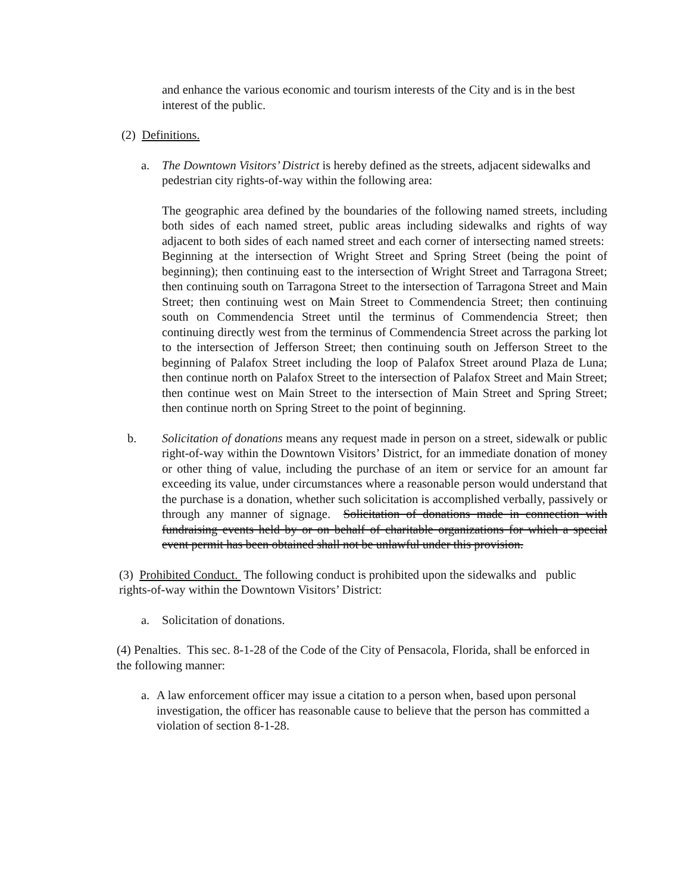and enhance the various economic and tourism interests of the City and is in the best interest of the public.
(2) Definitions.
a. The Downtown Visitors’ District is hereby defined as the streets, adjacent sidewalks and pedestrian city rights-of-way within the following area:
The geographic area defined by the boundaries of the following named streets, including both sides of each named street, public areas including sidewalks and rights of way adjacent to both sides of each named street and each corner of intersecting named streets: Beginning at the intersection of Wright Street and Spring Street (being the point of beginning); then continuing east to the intersection of Wright Street and Tarragona Street; then continuing south on Tarragona Street to the intersection of Tarragona Street and Main Street; then continuing west on Main Street to Commendencia Street; then continuing south on Commendencia Street until the terminus of Commendencia Street; then continuing directly west from the terminus of Commendencia Street across the parking lot to the intersection of Jefferson Street; then continuing south on Jefferson Street to the beginning of Palafox Street including the loop of Palafox Street around Plaza de Luna; then continue north on Palafox Street to the intersection of Palafox Street and Main Street; then continue west on Main Street to the intersection of Main Street and Spring Street; then continue north on Spring Street to the point of beginning.
b. Solicitation of donations means any request made in person on a street, sidewalk or public right-of-way within the Downtown Visitors’ District, for an immediate donation of money or other thing of value, including the purchase of an item or service for an amount far exceeding its value, under circumstances where a reasonable person would understand that the purchase is a donation, whether such solicitation is accomplished verbally, passively or through any manner of signage. Solicitation of donations made in connection with fundraising events held by or on behalf of charitable organizations for which a special event permit has been obtained shall not be unlawful under this provision.
(3) Prohibited Conduct. The following conduct is prohibited upon the sidewalks and public rights-of-way within the Downtown Visitors’ District:
a. Solicitation of donations.
(4) Penalties. This sec. 8-1-28 of the Code of the City of Pensacola, Florida, shall be enforced in the following manner:
a. A law enforcement officer may issue a citation to a person when, based upon personal investigation, the officer has reasonable cause to believe that the person has committed a violation of section 8-1-28.